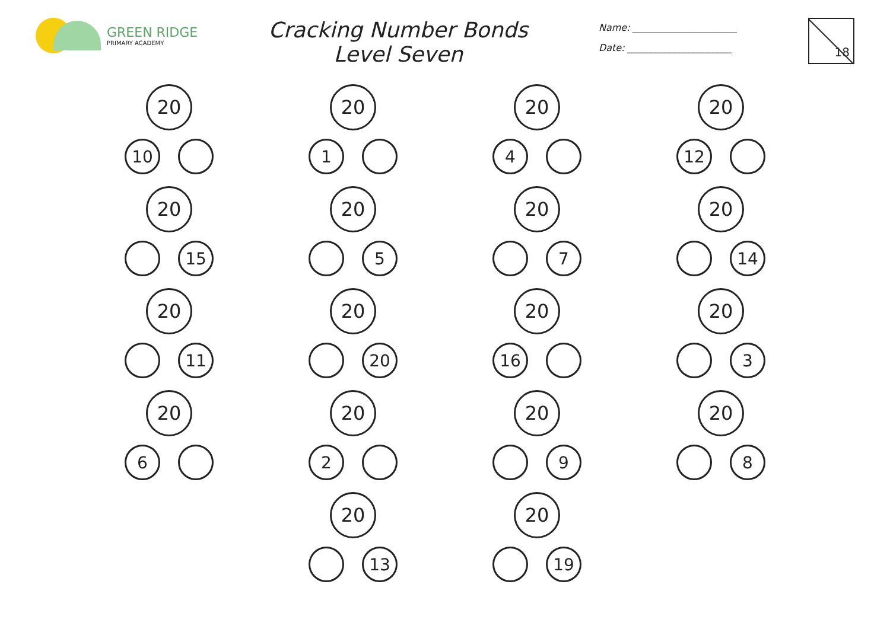GREEN RIDGE
PRIMARY ACADEMY
Cracking Number Bonds
Level Seven
Name: ______________________
Date: ______________________
18
20
10
20
1
20
4
20
12
20
15
20
5
20
7
20
14
20
11
20
20
20
16
20
3
20
6
20
2
20
9
20
8
20
13
20
19